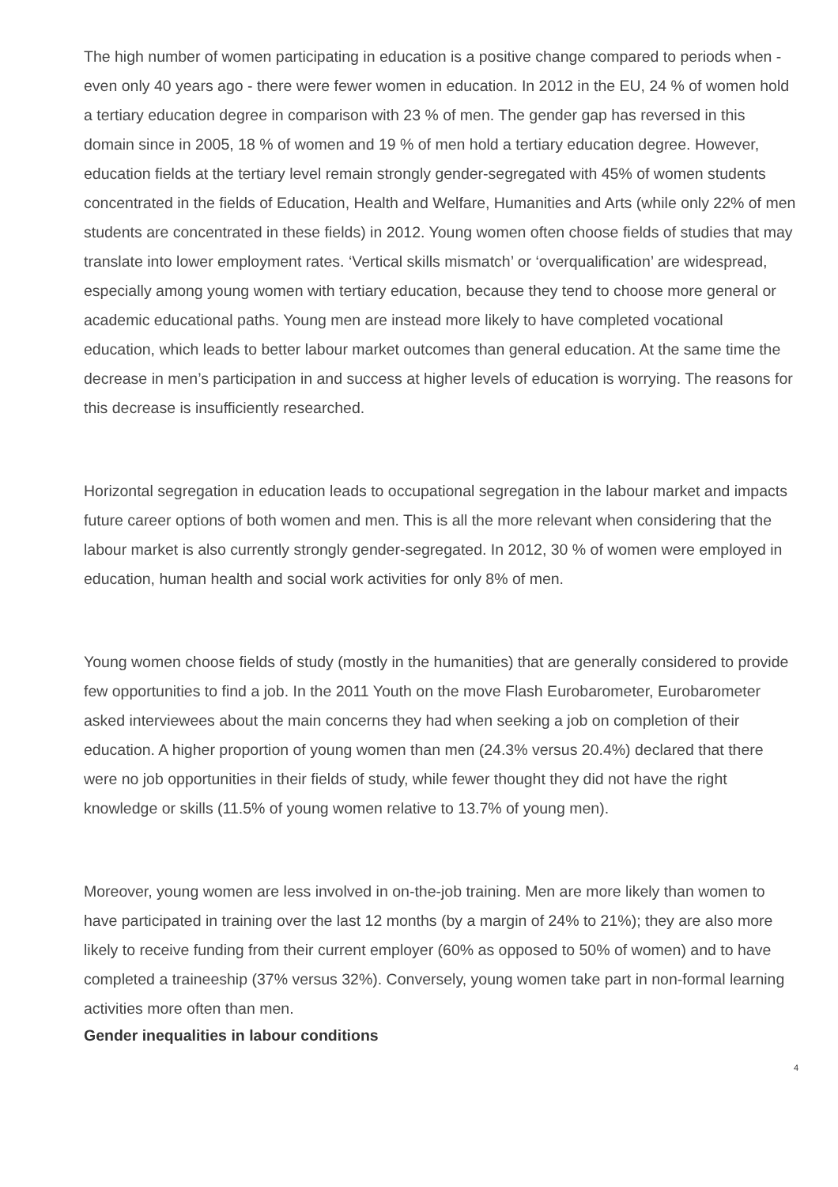The high number of women participating in education is a positive change compared to periods when - even only 40 years ago - there were fewer women in education. In 2012 in the EU, 24 % of women hold a tertiary education degree in comparison with 23 % of men. The gender gap has reversed in this domain since in 2005, 18 % of women and 19 % of men hold a tertiary education degree. However, education fields at the tertiary level remain strongly gender-segregated with 45% of women students concentrated in the fields of Education, Health and Welfare, Humanities and Arts (while only 22% of men students are concentrated in these fields) in 2012. Young women often choose fields of studies that may translate into lower employment rates. ‘Vertical skills mismatch’ or ‘overqualification’ are widespread, especially among young women with tertiary education, because they tend to choose more general or academic educational paths. Young men are instead more likely to have completed vocational education, which leads to better labour market outcomes than general education. At the same time the decrease in men’s participation in and success at higher levels of education is worrying. The reasons for this decrease is insufficiently researched.
Horizontal segregation in education leads to occupational segregation in the labour market and impacts future career options of both women and men. This is all the more relevant when considering that the labour market is also currently strongly gender-segregated. In 2012, 30 % of women were employed in education, human health and social work activities for only 8% of men.
Young women choose fields of study (mostly in the humanities) that are generally considered to provide few opportunities to find a job. In the 2011 Youth on the move Flash Eurobarometer, Eurobarometer asked interviewees about the main concerns they had when seeking a job on completion of their education. A higher proportion of young women than men (24.3% versus 20.4%) declared that there were no job opportunities in their fields of study, while fewer thought they did not have the right knowledge or skills (11.5% of young women relative to 13.7% of young men).
Moreover, young women are less involved in on-the-job training. Men are more likely than women to have participated in training over the last 12 months (by a margin of 24% to 21%); they are also more likely to receive funding from their current employer (60% as opposed to 50% of women) and to have completed a traineeship (37% versus 32%). Conversely, young women take part in non-formal learning activities more often than men.
Gender inequalities in labour conditions
4